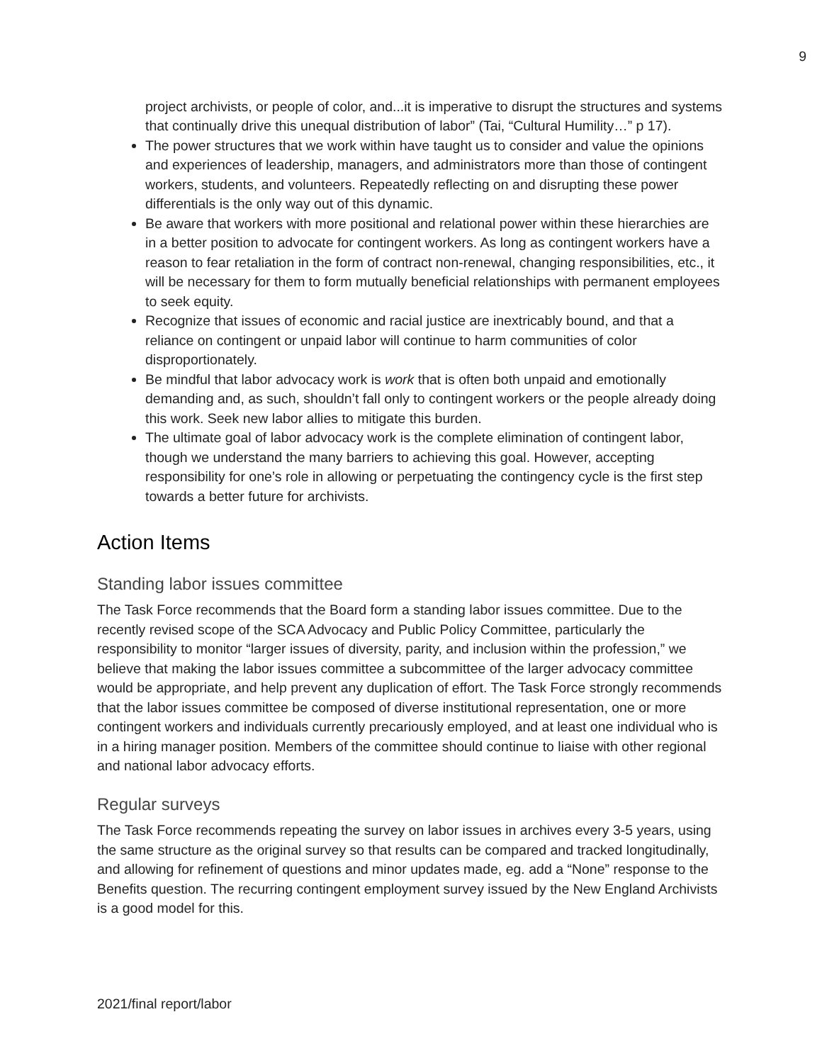9
project archivists, or people of color, and...it is imperative to disrupt the structures and systems that continually drive this unequal distribution of labor” (Tai, “Cultural Humility…” p 17).
The power structures that we work within have taught us to consider and value the opinions and experiences of leadership, managers, and administrators more than those of contingent workers, students, and volunteers. Repeatedly reflecting on and disrupting these power differentials is the only way out of this dynamic.
Be aware that workers with more positional and relational power within these hierarchies are in a better position to advocate for contingent workers. As long as contingent workers have a reason to fear retaliation in the form of contract non-renewal, changing responsibilities, etc., it will be necessary for them to form mutually beneficial relationships with permanent employees to seek equity.
Recognize that issues of economic and racial justice are inextricably bound, and that a reliance on contingent or unpaid labor will continue to harm communities of color disproportionately.
Be mindful that labor advocacy work is work that is often both unpaid and emotionally demanding and, as such, shouldn’t fall only to contingent workers or the people already doing this work. Seek new labor allies to mitigate this burden.
The ultimate goal of labor advocacy work is the complete elimination of contingent labor, though we understand the many barriers to achieving this goal. However, accepting responsibility for one’s role in allowing or perpetuating the contingency cycle is the first step towards a better future for archivists.
Action Items
Standing labor issues committee
The Task Force recommends that the Board form a standing labor issues committee. Due to the recently revised scope of the SCA Advocacy and Public Policy Committee, particularly the responsibility to monitor “larger issues of diversity, parity, and inclusion within the profession,” we believe that making the labor issues committee a subcommittee of the larger advocacy committee would be appropriate, and help prevent any duplication of effort. The Task Force strongly recommends that the labor issues committee be composed of diverse institutional representation, one or more contingent workers and individuals currently precariously employed, and at least one individual who is in a hiring manager position. Members of the committee should continue to liaise with other regional and national labor advocacy efforts.
Regular surveys
The Task Force recommends repeating the survey on labor issues in archives every 3-5 years, using the same structure as the original survey so that results can be compared and tracked longitudinally, and allowing for refinement of questions and minor updates made, eg. add a “None” response to the Benefits question. The recurring contingent employment survey issued by the New England Archivists is a good model for this.
2021/final report/labor